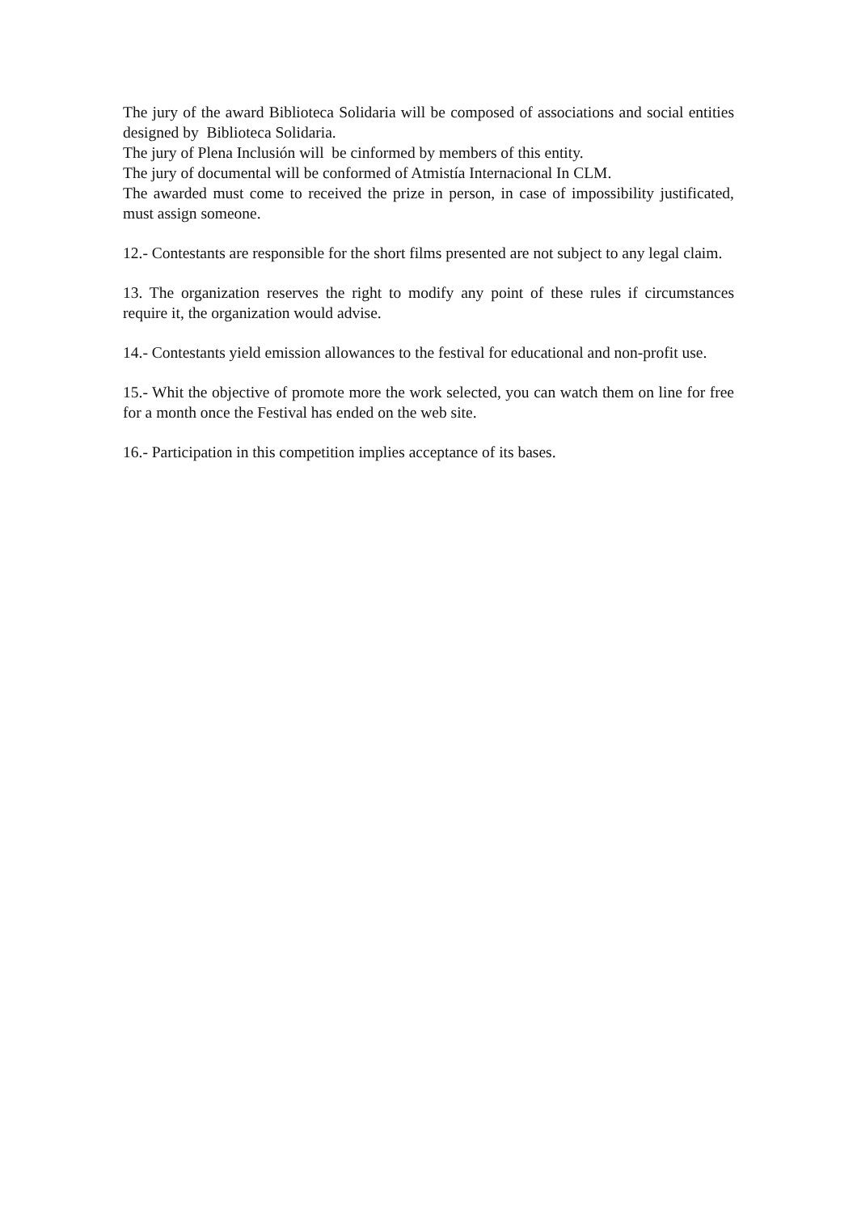The jury of the award Biblioteca Solidaria will be composed of associations and social entities designed by Biblioteca Solidaria.
The jury of Plena Inclusión will be cinformed by members of this entity.
The jury of documental will be conformed of Atmistía Internacional In CLM.
The awarded must come to received the prize in person, in case of impossibility justificated, must assign someone.
12.- Contestants are responsible for the short films presented are not subject to any legal claim.
13. The organization reserves the right to modify any point of these rules if circumstances require it, the organization would advise.
14.- Contestants yield emission allowances to the festival for educational and non-profit use.
15.- Whit the objective of promote more the work selected, you can watch them on line for free for a month once the Festival has ended on the web site.
16.- Participation in this competition implies acceptance of its bases.